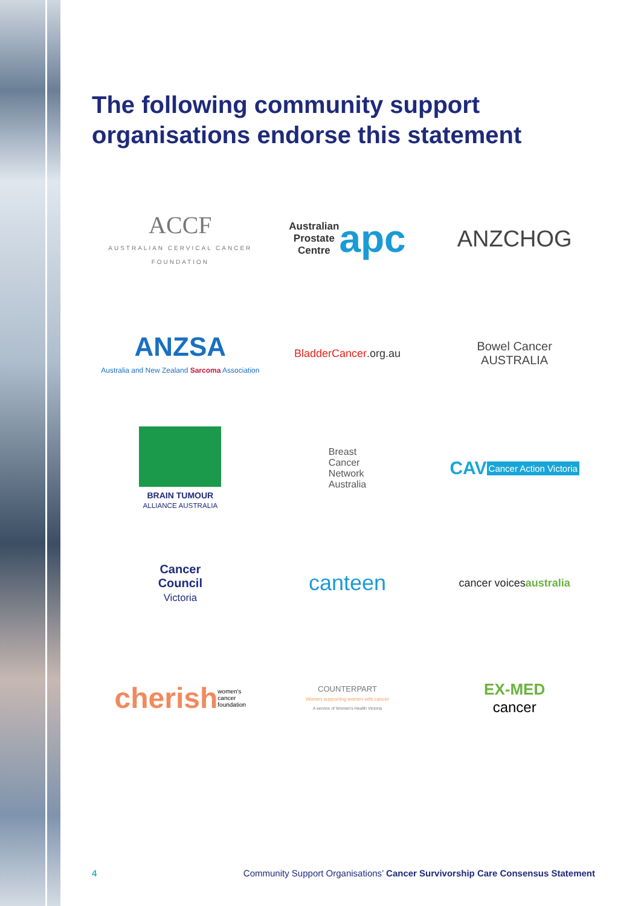The following community support
organisations endorse this statement
ACCF
AUSTRALIAN CERVICAL CANCER FOUNDATION
Australian
Prostate
Centre apc
ANZCHOG
ANZSA
Australia and New Zealand Sarcoma Association
BladderCancer.org.au
Bowel Cancer
AUSTRALIA
BRAIN TUMOUR
ALLIANCE AUSTRALIA
Breast
Cancer
Network
Australia
CAV Cancer Action Victoria
Cancer
Council
Victoria
canteen
cancer voices australia
cherish women's
cancer
foundation
COUNTERPART
Women supporting women with cancer
A service of Women's Health Victoria
EX-MED
cancer
4 Community Support Organisations’ Cancer Survivorship Care Consensus Statement